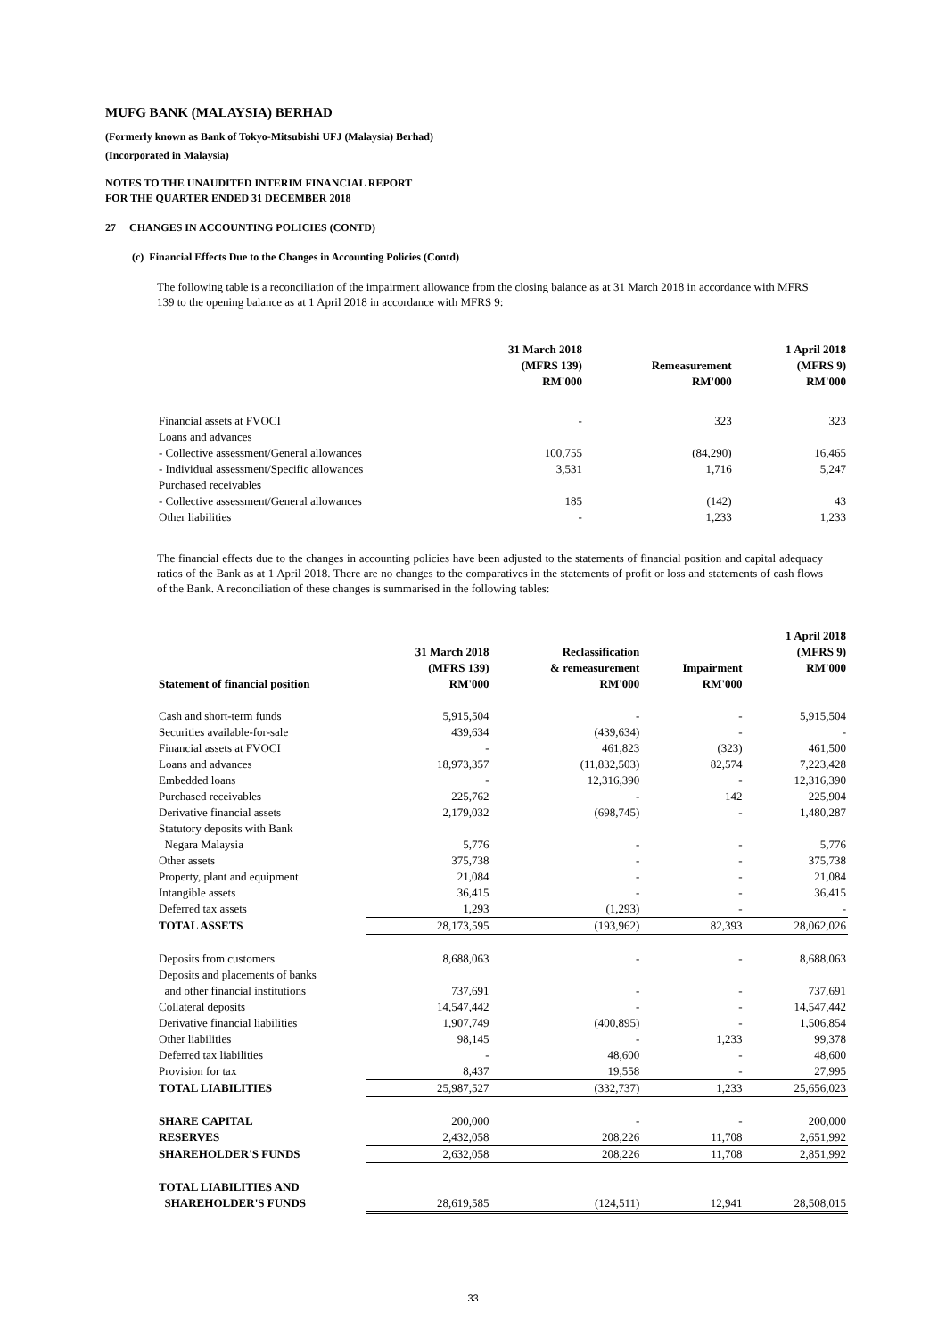MUFG BANK (MALAYSIA) BERHAD
(Formerly known as Bank of Tokyo-Mitsubishi UFJ (Malaysia) Berhad)
(Incorporated in Malaysia)
NOTES TO THE UNAUDITED INTERIM FINANCIAL REPORT
FOR THE QUARTER ENDED 31 DECEMBER 2018
27 CHANGES IN ACCOUNTING POLICIES (CONTD)
(c) Financial Effects Due to the Changes in Accounting Policies (Contd)
The following table is a reconciliation of the impairment allowance from the closing balance as at 31 March 2018 in accordance with MFRS 139 to the opening balance as at 1 April 2018 in accordance with MFRS 9:
| | 31 March 2018 (MFRS 139) RM'000 | Remeasurement RM'000 | 1 April 2018 (MFRS 9) RM'000 |
| --- | --- | --- | --- |
| Financial assets at FVOCI | - | 323 | 323 |
| Loans and advances | | | |
| - Collective assessment/General allowances | 100,755 | (84,290) | 16,465 |
| - Individual assessment/Specific allowances | 3,531 | 1,716 | 5,247 |
| Purchased receivables | | | |
| - Collective assessment/General allowances | 185 | (142) | 43 |
| Other liabilities | - | 1,233 | 1,233 |
The financial effects due to the changes in accounting policies have been adjusted to the statements of financial position and capital adequacy ratios of the Bank as at 1 April 2018. There are no changes to the comparatives in the statements of profit or loss and statements of cash flows of the Bank. A reconciliation of these changes is summarised in the following tables:
| Statement of financial position | 31 March 2018 (MFRS 139) RM'000 | Reclassification & remeasurement RM'000 | Impairment RM'000 | 1 April 2018 (MFRS 9) RM'000 |
| --- | --- | --- | --- | --- |
| Cash and short-term funds | 5,915,504 | - | - | 5,915,504 |
| Securities available-for-sale | 439,634 | (439,634) | - | - |
| Financial assets at FVOCI | - | 461,823 | (323) | 461,500 |
| Loans and advances | 18,973,357 | (11,832,503) | 82,574 | 7,223,428 |
| Embedded loans | - | 12,316,390 | - | 12,316,390 |
| Purchased receivables | 225,762 | - | 142 | 225,904 |
| Derivative financial assets | 2,179,032 | (698,745) | - | 1,480,287 |
| Statutory deposits with Bank | | | | |
| Negara Malaysia | 5,776 | - | - | 5,776 |
| Other assets | 375,738 | - | - | 375,738 |
| Property, plant and equipment | 21,084 | - | - | 21,084 |
| Intangible assets | 36,415 | - | - | 36,415 |
| Deferred tax assets | 1,293 | (1,293) | - | - |
| TOTAL ASSETS | 28,173,595 | (193,962) | 82,393 | 28,062,026 |
| Deposits from customers | 8,688,063 | - | - | 8,688,063 |
| Deposits and placements of banks | | | | |
| and other financial institutions | 737,691 | - | - | 737,691 |
| Collateral deposits | 14,547,442 | - | - | 14,547,442 |
| Derivative financial liabilities | 1,907,749 | (400,895) | - | 1,506,854 |
| Other liabilities | 98,145 | - | 1,233 | 99,378 |
| Deferred tax liabilities | - | 48,600 | - | 48,600 |
| Provision for tax | 8,437 | 19,558 | - | 27,995 |
| TOTAL LIABILITIES | 25,987,527 | (332,737) | 1,233 | 25,656,023 |
| SHARE CAPITAL | 200,000 | - | - | 200,000 |
| RESERVES | 2,432,058 | 208,226 | 11,708 | 2,651,992 |
| SHAREHOLDER'S FUNDS | 2,632,058 | 208,226 | 11,708 | 2,851,992 |
| TOTAL LIABILITIES AND | | | | |
| SHAREHOLDER'S FUNDS | 28,619,585 | (124,511) | 12,941 | 28,508,015 |
33